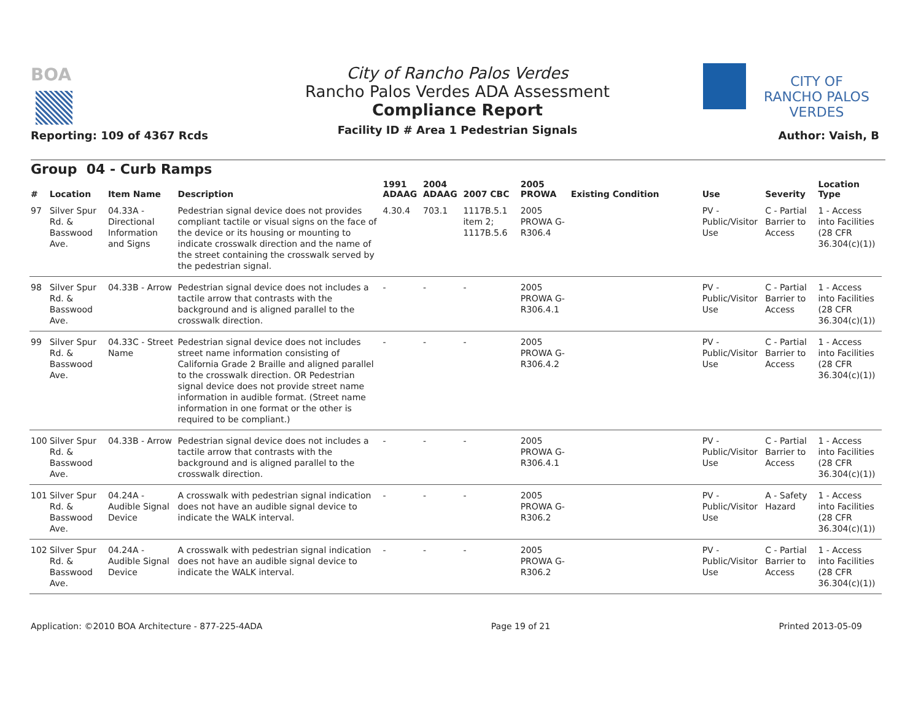BOA
Reporting: 109 of 4367 Rcds
City of Rancho Palos Verdes
Rancho Palos Verdes ADA Assessment
Compliance Report
Facility ID # Area 1 Pedestrian Signals
CITY OF
RANCHO PALOS VERDES
Author: Vaish, B
| Group 04 - Curb Ramps | | | | | | | | | | | |
| --- | --- | --- | --- | --- | --- | --- | --- | --- | --- | --- | --- |
| # | Location | Item Name | Description | 1991 ADAAG | 2004 ADAAG | 2007 CBC | 2005 PROWA | Existing Condition | Use | Severity | Location Type |
| 97 | Silver Spur Rd. & Basswood Ave. | 04.33A - Directional Information and Signs | Pedestrian signal device does not provides compliant tactile or visual signs on the face of the device or its housing or mounting to indicate crosswalk direction and the name of the street containing the crosswalk served by the pedestrian signal. | 4.30.4 | 703.1 | 1117B.5.1 item 2; 1117B.5.6 | 2005 PROWA G-R306.4 | | PV - Public/Visitor Use | C - Partial Barrier to Access | 1 - Access into Facilities (28 CFR 36.304(c)(1)) |
| 98 | Silver Spur Rd. & Basswood Ave. | 04.33B - Arrow | Pedestrian signal device does not includes a tactile arrow that contrasts with the background and is aligned parallel to the crosswalk direction. | - | - | - | 2005 PROWA G-R306.4.1 | | PV - Public/Visitor Use | C - Partial Barrier to Access | 1 - Access into Facilities (28 CFR 36.304(c)(1)) |
| 99 | Silver Spur Rd. & Basswood Ave. | 04.33C - Street Name | Pedestrian signal device does not includes street name information consisting of California Grade 2 Braille and aligned parallel to the crosswalk direction. OR Pedestrian signal device does not provide street name information in audible format. (Street name information in one format or the other is required to be compliant.) | - | - | - | 2005 PROWA G-R306.4.2 | | PV - Public/Visitor Use | C - Partial Barrier to Access | 1 - Access into Facilities (28 CFR 36.304(c)(1)) |
| 100 | Silver Spur Rd. & Basswood Ave. | 04.33B - Arrow | Pedestrian signal device does not includes a tactile arrow that contrasts with the background and is aligned parallel to the crosswalk direction. | - | - | - | 2005 PROWA G-R306.4.1 | | PV - Public/Visitor Use | C - Partial Barrier to Access | 1 - Access into Facilities (28 CFR 36.304(c)(1)) |
| 101 | Silver Spur Rd. & Basswood Ave. | 04.24A - Audible Signal Device | A crosswalk with pedestrian signal indication does not have an audible signal device to indicate the WALK interval. | - | - | - | 2005 PROWA G-R306.2 | | PV - Public/Visitor Use | A - Safety Hazard | 1 - Access into Facilities (28 CFR 36.304(c)(1)) |
| 102 | Silver Spur Rd. & Basswood Ave. | 04.24A - Audible Signal Device | A crosswalk with pedestrian signal indication does not have an audible signal device to indicate the WALK interval. | - | - | - | 2005 PROWA G-R306.2 | | PV - Public/Visitor Use | C - Partial Barrier to Access | 1 - Access into Facilities (28 CFR 36.304(c)(1)) |
Application: ©2010 BOA Architecture - 877-225-4ADA Page 19 of 21 Printed 2013-05-09